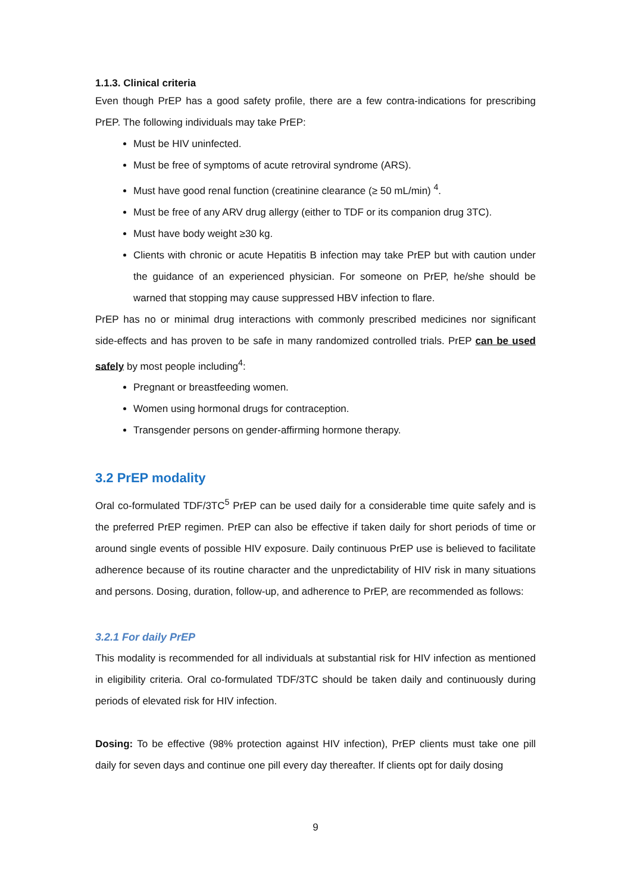1.1.3. Clinical criteria
Even though PrEP has a good safety profile, there are a few contra-indications for prescribing PrEP. The following individuals may take PrEP:
Must be HIV uninfected.
Must be free of symptoms of acute retroviral syndrome (ARS).
Must have good renal function (creatinine clearance (≥ 50 mL/min) <sup>4</sup>.
Must be free of any ARV drug allergy (either to TDF or its companion drug 3TC).
Must have body weight ≥30 kg.
Clients with chronic or acute Hepatitis B infection may take PrEP but with caution under the guidance of an experienced physician. For someone on PrEP, he/she should be warned that stopping may cause suppressed HBV infection to flare.
PrEP has no or minimal drug interactions with commonly prescribed medicines nor significant side-effects and has proven to be safe in many randomized controlled trials. PrEP can be used safely by most people including<sup>4</sup>:
Pregnant or breastfeeding women.
Women using hormonal drugs for contraception.
Transgender persons on gender-affirming hormone therapy.
3.2 PrEP modality
Oral co-formulated TDF/3TC<sup>5</sup> PrEP can be used daily for a considerable time quite safely and is the preferred PrEP regimen. PrEP can also be effective if taken daily for short periods of time or around single events of possible HIV exposure. Daily continuous PrEP use is believed to facilitate adherence because of its routine character and the unpredictability of HIV risk in many situations and persons. Dosing, duration, follow-up, and adherence to PrEP, are recommended as follows:
3.2.1 For daily PrEP
This modality is recommended for all individuals at substantial risk for HIV infection as mentioned in eligibility criteria. Oral co-formulated TDF/3TC should be taken daily and continuously during periods of elevated risk for HIV infection.
Dosing: To be effective (98% protection against HIV infection), PrEP clients must take one pill daily for seven days and continue one pill every day thereafter. If clients opt for daily dosing
9